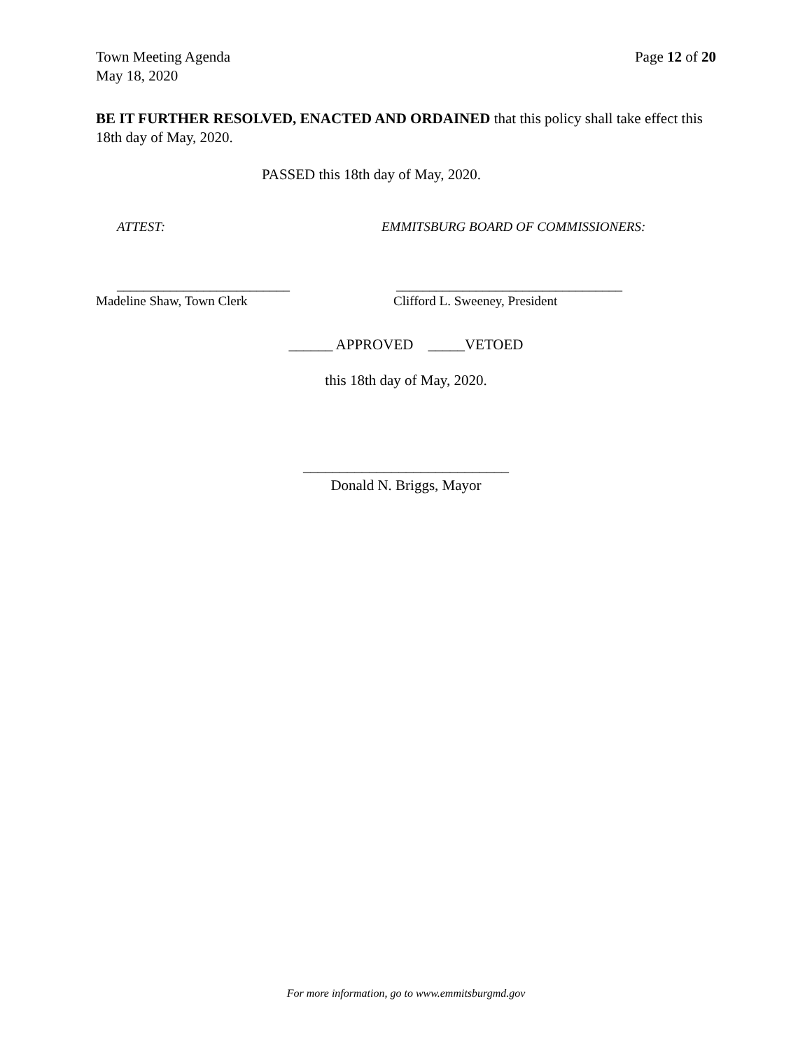Page 12 of 20 Town Meeting Agenda
May 18, 2020
BE IT FURTHER RESOLVED, ENACTED AND ORDAINED that this policy shall take effect this 18th day of May, 2020.
PASSED this 18th day of May, 2020.
ATTEST: EMMITSBURG BOARD OF COMMISSIONERS:
__________________________
Madeline Shaw, Town Clerk
__________________________________
Clifford L. Sweeney, President
______ APPROVED _____VETOED
this 18th day of May, 2020.
____________________________
Donald N. Briggs, Mayor
For more information, go to www.emmitsburgmd.gov